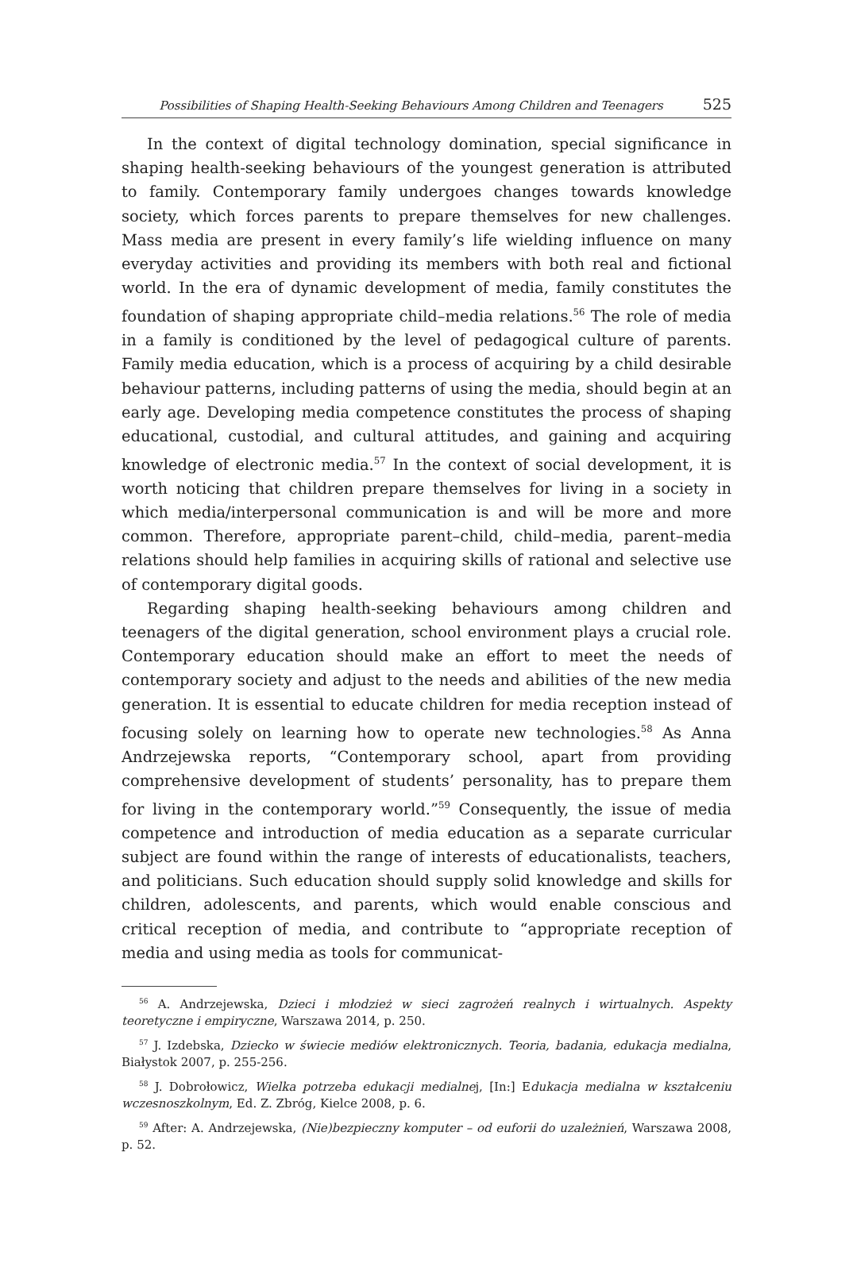Possibilities of Shaping Health-Seeking Behaviours Among Children and Teenagers 525
In the context of digital technology domination, special significance in shaping health-seeking behaviours of the youngest generation is attributed to family. Contemporary family undergoes changes towards knowledge society, which forces parents to prepare themselves for new challenges. Mass media are present in every family’s life wielding influence on many everyday activities and providing its members with both real and fictional world. In the era of dynamic development of media, family constitutes the foundation of shaping appropriate child–media relations.<sup>56</sup> The role of media in a family is conditioned by the level of pedagogical culture of parents. Family media education, which is a process of acquiring by a child desirable behaviour patterns, including patterns of using the media, should begin at an early age. Developing media competence constitutes the process of shaping educational, custodial, and cultural attitudes, and gaining and acquiring knowledge of electronic media.<sup>57</sup> In the context of social development, it is worth noticing that children prepare themselves for living in a society in which media/interpersonal communication is and will be more and more common. Therefore, appropriate parent–child, child–media, parent–media relations should help families in acquiring skills of rational and selective use of contemporary digital goods.
Regarding shaping health-seeking behaviours among children and teenagers of the digital generation, school environment plays a crucial role. Contemporary education should make an effort to meet the needs of contemporary society and adjust to the needs and abilities of the new media generation. It is essential to educate children for media reception instead of focusing solely on learning how to operate new technologies.<sup>58</sup> As Anna Andrzejewska reports, “Contemporary school, apart from providing comprehensive development of students’ personality, has to prepare them for living in the contemporary world.”<sup>59</sup> Consequently, the issue of media competence and introduction of media education as a separate curricular subject are found within the range of interests of educationalists, teachers, and politicians. Such education should supply solid knowledge and skills for children, adolescents, and parents, which would enable conscious and critical reception of media, and contribute to “appropriate reception of media and using media as tools for communicat-
<sup>56</sup> A. Andrzejewska, Dzieci i młodzież w sieci zagrożeń realnych i wirtualnych. Aspekty teoretyczne i empiryczne, Warszawa 2014, p. 250.
<sup>57</sup> J. Izdebska, Dziecko w świecie mediów elektronicznych. Teoria, badania, edukacja medialna, Białystok 2007, p. 255-256.
<sup>58</sup> J. Dobrołowicz, Wielka potrzeba edukacji medialnej, [In:] Edukacja medialna w kształceniu wczesnoszkolnym, Ed. Z. Zbróg, Kielce 2008, p. 6.
<sup>59</sup> After: A. Andrzejewska, (Nie)bezpieczny komputer – od euforii do uzależnień, Warszawa 2008, p. 52.